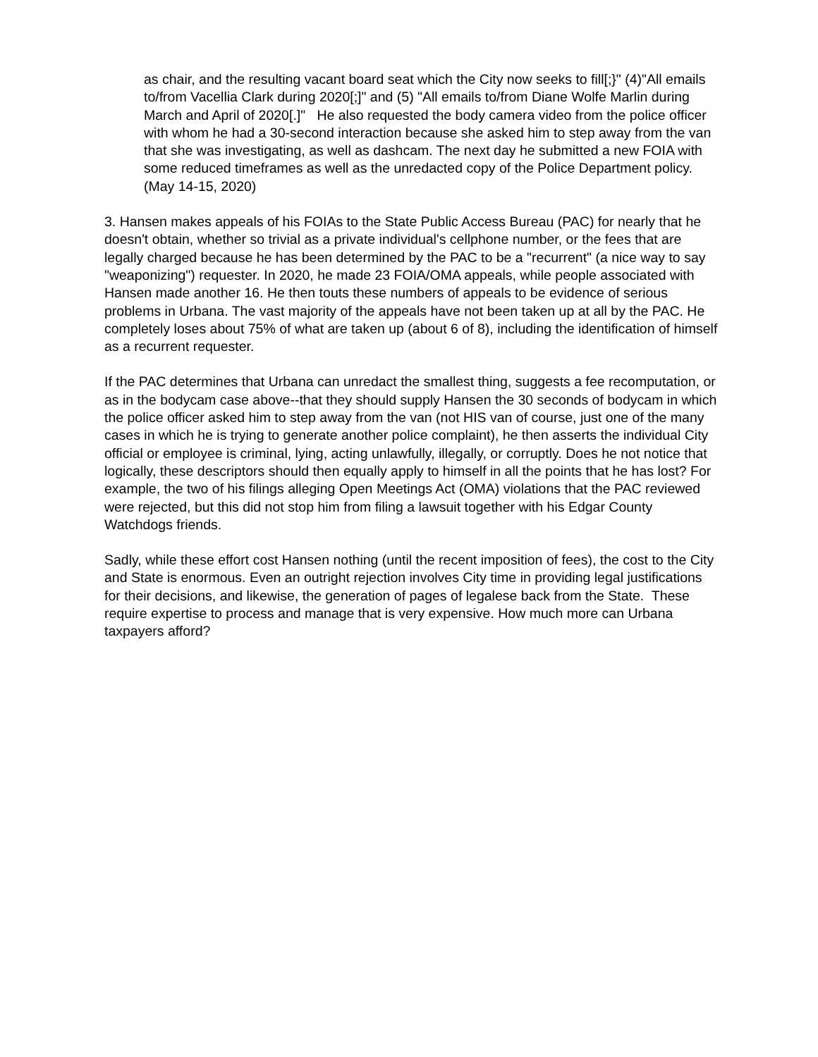as chair, and the resulting vacant board seat which the City now seeks to fill[;}" (4)"All emails to/from Vacellia Clark during 2020[;]" and (5) "All emails to/from Diane Wolfe Marlin during March and April of 2020[.]" He also requested the body camera video from the police officer with whom he had a 30-second interaction because she asked him to step away from the van that she was investigating, as well as dashcam. The next day he submitted a new FOIA with some reduced timeframes as well as the unredacted copy of the Police Department policy. (May 14-15, 2020)
3. Hansen makes appeals of his FOIAs to the State Public Access Bureau (PAC) for nearly that he doesn't obtain, whether so trivial as a private individual's cellphone number, or the fees that are legally charged because he has been determined by the PAC to be a "recurrent" (a nice way to say "weaponizing") requester. In 2020, he made 23 FOIA/OMA appeals, while people associated with Hansen made another 16. He then touts these numbers of appeals to be evidence of serious problems in Urbana. The vast majority of the appeals have not been taken up at all by the PAC. He completely loses about 75% of what are taken up (about 6 of 8), including the identification of himself as a recurrent requester.
If the PAC determines that Urbana can unredact the smallest thing, suggests a fee recomputation, or as in the bodycam case above--that they should supply Hansen the 30 seconds of bodycam in which the police officer asked him to step away from the van (not HIS van of course, just one of the many cases in which he is trying to generate another police complaint), he then asserts the individual City official or employee is criminal, lying, acting unlawfully, illegally, or corruptly. Does he not notice that logically, these descriptors should then equally apply to himself in all the points that he has lost? For example, the two of his filings alleging Open Meetings Act (OMA) violations that the PAC reviewed were rejected, but this did not stop him from filing a lawsuit together with his Edgar County Watchdogs friends.
Sadly, while these effort cost Hansen nothing (until the recent imposition of fees), the cost to the City and State is enormous. Even an outright rejection involves City time in providing legal justifications for their decisions, and likewise, the generation of pages of legalese back from the State. These require expertise to process and manage that is very expensive. How much more can Urbana taxpayers afford?